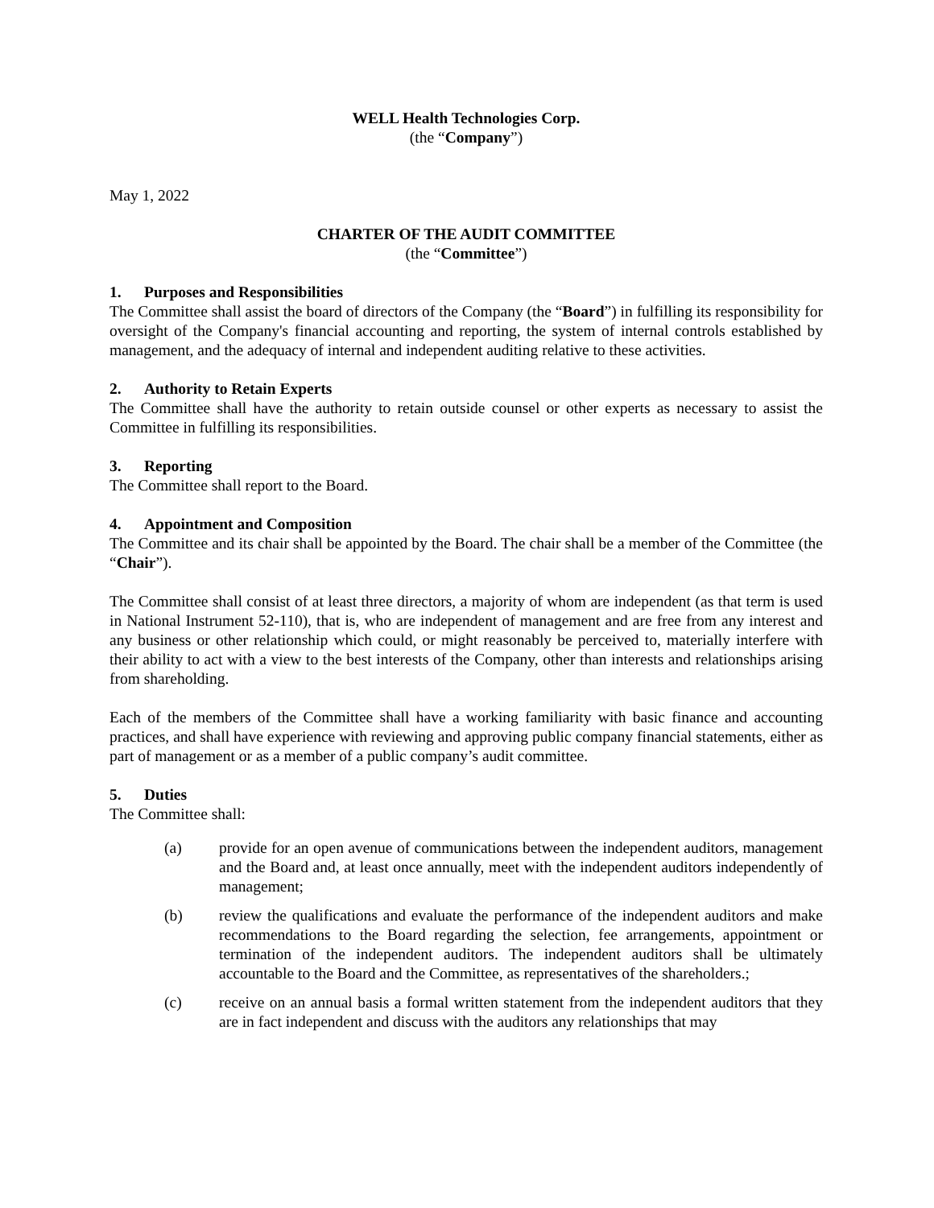WELL Health Technologies Corp.
(the “Company”)
May 1, 2022
CHARTER OF THE AUDIT COMMITTEE
(the “Committee”)
1. Purposes and Responsibilities
The Committee shall assist the board of directors of the Company (the “Board”) in fulfilling its responsibility for oversight of the Company's financial accounting and reporting, the system of internal controls established by management, and the adequacy of internal and independent auditing relative to these activities.
2. Authority to Retain Experts
The Committee shall have the authority to retain outside counsel or other experts as necessary to assist the Committee in fulfilling its responsibilities.
3. Reporting
The Committee shall report to the Board.
4. Appointment and Composition
The Committee and its chair shall be appointed by the Board. The chair shall be a member of the Committee (the “Chair”).
The Committee shall consist of at least three directors, a majority of whom are independent (as that term is used in National Instrument 52-110), that is, who are independent of management and are free from any interest and any business or other relationship which could, or might reasonably be perceived to, materially interfere with their ability to act with a view to the best interests of the Company, other than interests and relationships arising from shareholding.
Each of the members of the Committee shall have a working familiarity with basic finance and accounting practices, and shall have experience with reviewing and approving public company financial statements, either as part of management or as a member of a public company’s audit committee.
5. Duties
The Committee shall:
(a) provide for an open avenue of communications between the independent auditors, management and the Board and, at least once annually, meet with the independent auditors independently of management;
(b) review the qualifications and evaluate the performance of the independent auditors and make recommendations to the Board regarding the selection, fee arrangements, appointment or termination of the independent auditors. The independent auditors shall be ultimately accountable to the Board and the Committee, as representatives of the shareholders.;
(c) receive on an annual basis a formal written statement from the independent auditors that they are in fact independent and discuss with the auditors any relationships that may